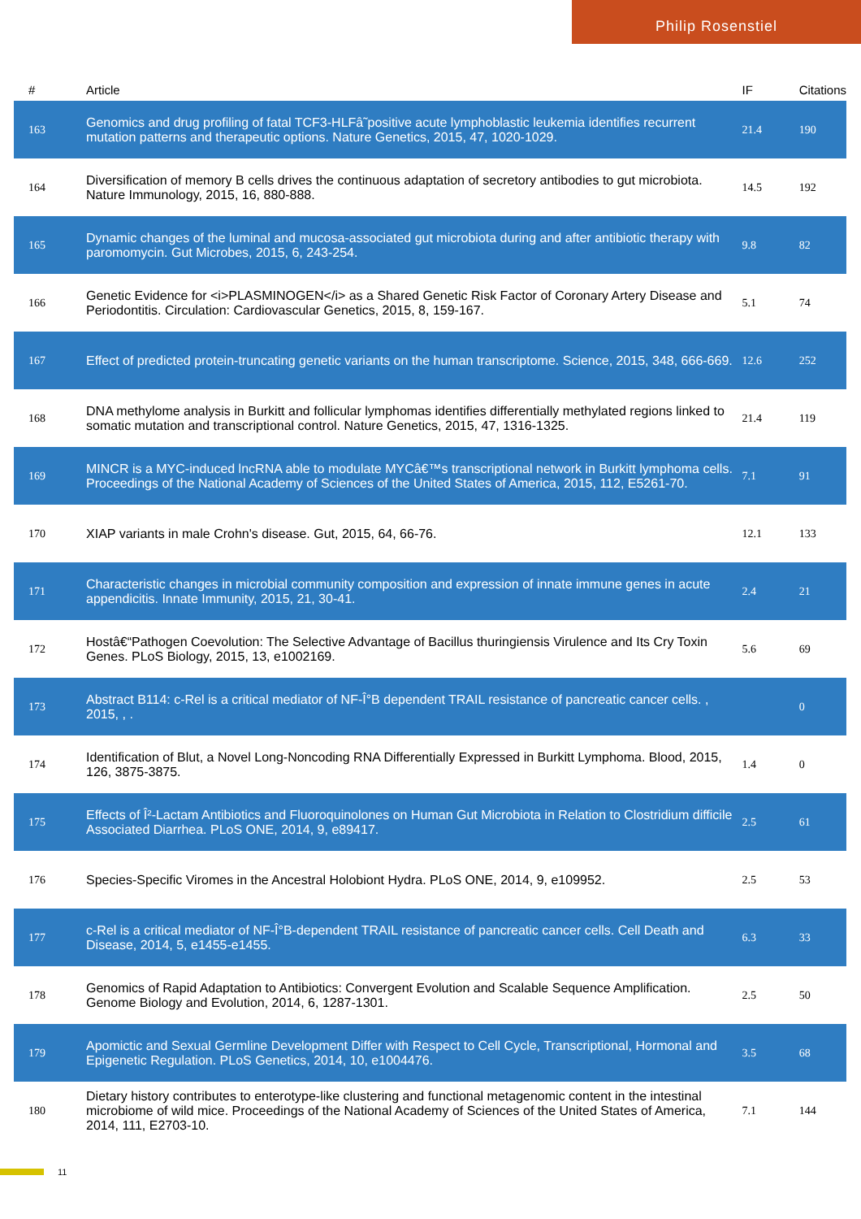Philip Rosenstiel
| # | Article | IF | Citations |
| --- | --- | --- | --- |
| 163 | Genomics and drug profiling of fatal TCF3-HLFâ˜positive acute lymphoblastic leukemia identifies recurrent mutation patterns and therapeutic options. Nature Genetics, 2015, 47, 1020-1029. | 21.4 | 190 |
| 164 | Diversification of memory B cells drives the continuous adaptation of secretory antibodies to gut microbiota. Nature Immunology, 2015, 16, 880-888. | 14.5 | 192 |
| 165 | Dynamic changes of the luminal and mucosa-associated gut microbiota during and after antibiotic therapy with paromomycin. Gut Microbes, 2015, 6, 243-254. | 9.8 | 82 |
| 166 | Genetic Evidence for <i>PLASMINOGEN</i> as a Shared Genetic Risk Factor of Coronary Artery Disease and Periodontitis. Circulation: Cardiovascular Genetics, 2015, 8, 159-167. | 5.1 | 74 |
| 167 | Effect of predicted protein-truncating genetic variants on the human transcriptome. Science, 2015, 348, 666-669. | 12.6 | 252 |
| 168 | DNA methylome analysis in Burkitt and follicular lymphomas identifies differentially methylated regions linked to somatic mutation and transcriptional control. Nature Genetics, 2015, 47, 1316-1325. | 21.4 | 119 |
| 169 | MINCR is a MYC-induced lncRNA able to modulate MYCâ€™s transcriptional network in Burkitt lymphoma cells. Proceedings of the National Academy of Sciences of the United States of America, 2015, 112, E5261-70. | 7.1 | 91 |
| 170 | XIAP variants in male Crohn's disease. Gut, 2015, 64, 66-76. | 12.1 | 133 |
| 171 | Characteristic changes in microbial community composition and expression of innate immune genes in acute appendicitis. Innate Immunity, 2015, 21, 30-41. | 2.4 | 21 |
| 172 | Hostâ€“Pathogen Coevolution: The Selective Advantage of Bacillus thuringiensis Virulence and Its Cry Toxin Genes. PLoS Biology, 2015, 13, e1002169. | 5.6 | 69 |
| 173 | Abstract B114: c-Rel is a critical mediator of NF-Î°B dependent TRAIL resistance of pancreatic cancer cells. , 2015, , . | | 0 |
| 174 | Identification of Blut, a Novel Long-Noncoding RNA Differentially Expressed in Burkitt Lymphoma. Blood, 2015, 126, 3875-3875. | 1.4 | 0 |
| 175 | Effects of Î²-Lactam Antibiotics and Fluoroquinolones on Human Gut Microbiota in Relation to Clostridium difficile Associated Diarrhea. PLoS ONE, 2014, 9, e89417. | 2.5 | 61 |
| 176 | Species-Specific Viromes in the Ancestral Holobiont Hydra. PLoS ONE, 2014, 9, e109952. | 2.5 | 53 |
| 177 | c-Rel is a critical mediator of NF-Î°B-dependent TRAIL resistance of pancreatic cancer cells. Cell Death and Disease, 2014, 5, e1455-e1455. | 6.3 | 33 |
| 178 | Genomics of Rapid Adaptation to Antibiotics: Convergent Evolution and Scalable Sequence Amplification. Genome Biology and Evolution, 2014, 6, 1287-1301. | 2.5 | 50 |
| 179 | Apomictic and Sexual Germline Development Differ with Respect to Cell Cycle, Transcriptional, Hormonal and Epigenetic Regulation. PLoS Genetics, 2014, 10, e1004476. | 3.5 | 68 |
| 180 | Dietary history contributes to enterotype-like clustering and functional metagenomic content in the intestinal microbiome of wild mice. Proceedings of the National Academy of Sciences of the United States of America, 2014, 111, E2703-10. | 7.1 | 144 |
11